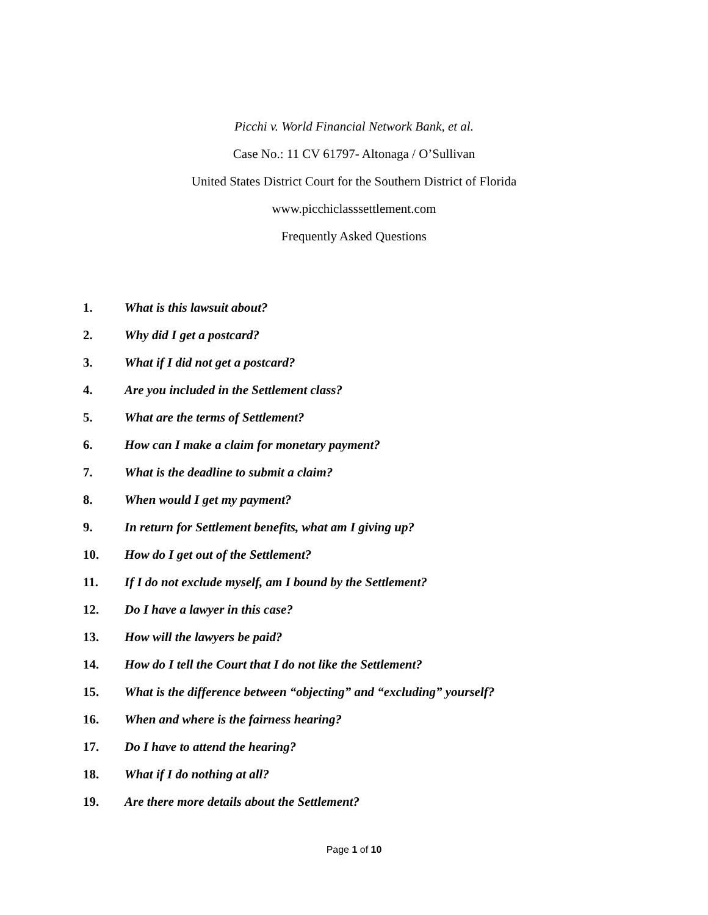Picchi v. World Financial Network Bank, et al.
Case No.: 11 CV 61797- Altonaga / O’Sullivan
United States District Court for the Southern District of Florida
www.picchiclasssettlement.com
Frequently Asked Questions
1. What is this lawsuit about?
2. Why did I get a postcard?
3. What if I did not get a postcard?
4. Are you included in the Settlement class?
5. What are the terms of Settlement?
6. How can I make a claim for monetary payment?
7. What is the deadline to submit a claim?
8. When would I get my payment?
9. In return for Settlement benefits, what am I giving up?
10. How do I get out of the Settlement?
11. If I do not exclude myself, am I bound by the Settlement?
12. Do I have a lawyer in this case?
13. How will the lawyers be paid?
14. How do I tell the Court that I do not like the Settlement?
15. What is the difference between “objecting” and “excluding” yourself?
16. When and where is the fairness hearing?
17. Do I have to attend the hearing?
18. What if I do nothing at all?
19. Are there more details about the Settlement?
Page 1 of 10